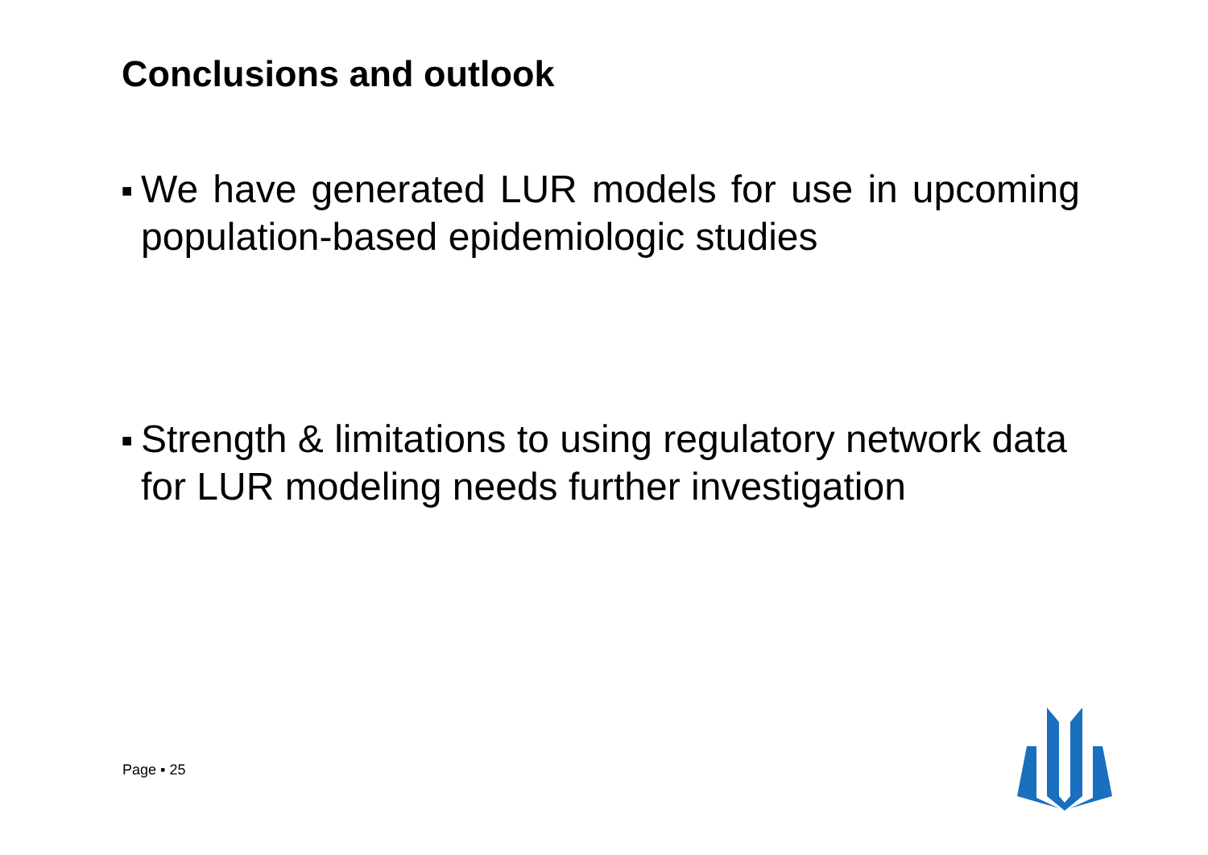Conclusions and outlook
■
We have generated LUR models for use in upcoming population-based epidemiologic studies
■
Strength & limitations to using regulatory network data for LUR modeling needs further investigation
Page ▪ 25